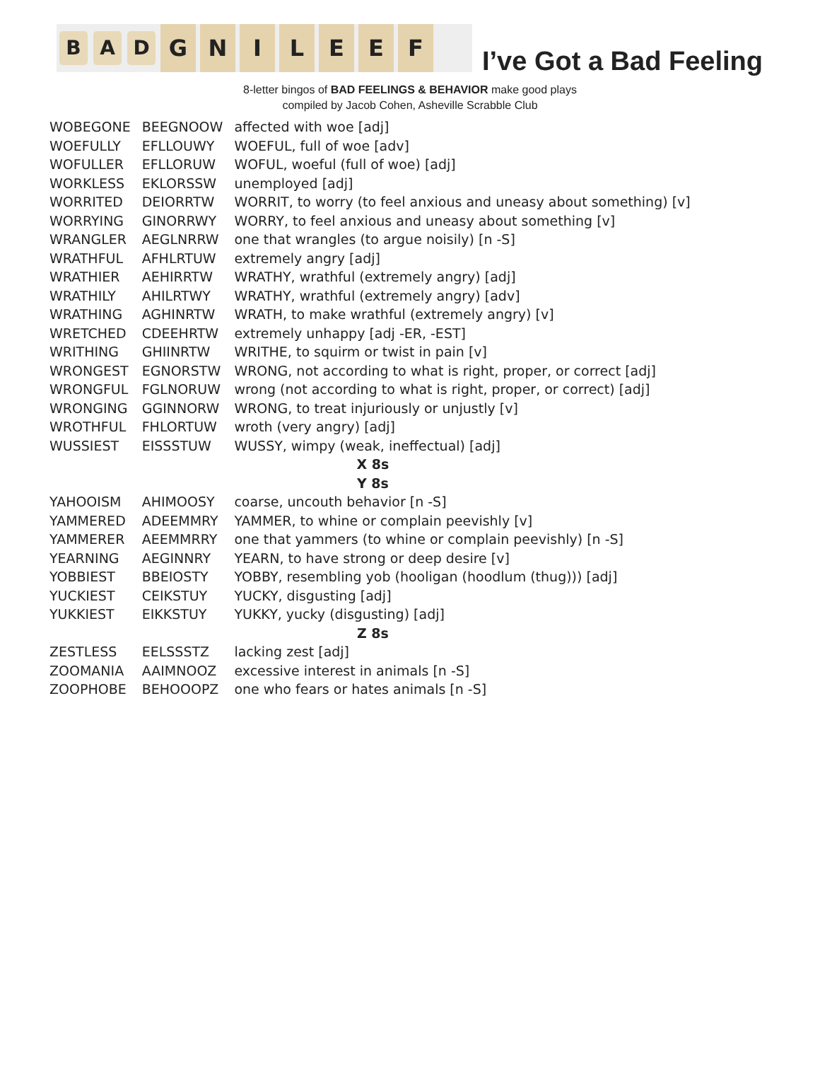B A D
G N I L E E F
I’ve Got a Bad Feeling
8-letter bingos of BAD FEELINGS & BEHAVIOR make good plays
compiled by Jacob Cohen, Asheville Scrabble Club
| WOBEGONE | BEEGNOOW | affected with woe [adj] |
| WOEFULLY | EFLLOUWY | WOEFUL, full of woe [adv] |
| WOFULLER | EFLLORUW | WOFUL, woeful (full of woe) [adj] |
| WORKLESS | EKLORSSW | unemployed [adj] |
| WORRITED | DEIORRTW | WORRIT, to worry (to feel anxious and uneasy about something) [v] |
| WORRYING | GINORRWY | WORRY, to feel anxious and uneasy about something [v] |
| WRANGLER | AEGLNRRW | one that wrangles (to argue noisily) [n -S] |
| WRATHFUL | AFHLRTUW | extremely angry [adj] |
| WRATHIER | AEHIRRTW | WRATHY, wrathful (extremely angry) [adj] |
| WRATHILY | AHILRTWY | WRATHY, wrathful (extremely angry) [adv] |
| WRATHING | AGHINRTW | WRATH, to make wrathful (extremely angry) [v] |
| WRETCHED | CDEEHRTW | extremely unhappy [adj -ER, -EST] |
| WRITHING | GHIINRTW | WRITHE, to squirm or twist in pain [v] |
| WRONGEST | EGNORSTW | WRONG, not according to what is right, proper, or correct [adj] |
| WRONGFUL | FGLNORUW | wrong (not according to what is right, proper, or correct) [adj] |
| WRONGING | GGINNORW | WRONG, to treat injuriously or unjustly [v] |
| WROTHFUL | FHLORTUW | wroth (very angry) [adj] |
| WUSSIEST | EISSSTUW | WUSSY, wimpy (weak, ineffectual) [adj] |
| X 8s | | |
| Y 8s | | |
| YAHOOISM | AHIMOOSY | coarse, uncouth behavior [n -S] |
| YAMMERED | ADEEMMRY | YAMMER, to whine or complain peevishly [v] |
| YAMMERER | AEEMMRRY | one that yammers (to whine or complain peevishly) [n -S] |
| YEARNING | AEGINNRY | YEARN, to have strong or deep desire [v] |
| YOBBIEST | BBEIOSTY | YOBBY, resembling yob (hooligan (hoodlum (thug))) [adj] |
| YUCKIEST | CEIKSTUY | YUCKY, disgusting [adj] |
| YUKKIEST | EIKKSTUY | YUKKY, yucky (disgusting) [adj] |
| Z 8s | | |
| ZESTLESS | EELSSSTZ | lacking zest [adj] |
| ZOOMANIA | AAIMNOOZ | excessive interest in animals [n -S] |
| ZOOPHOBE | BEHOOOPZ | one who fears or hates animals [n -S] |